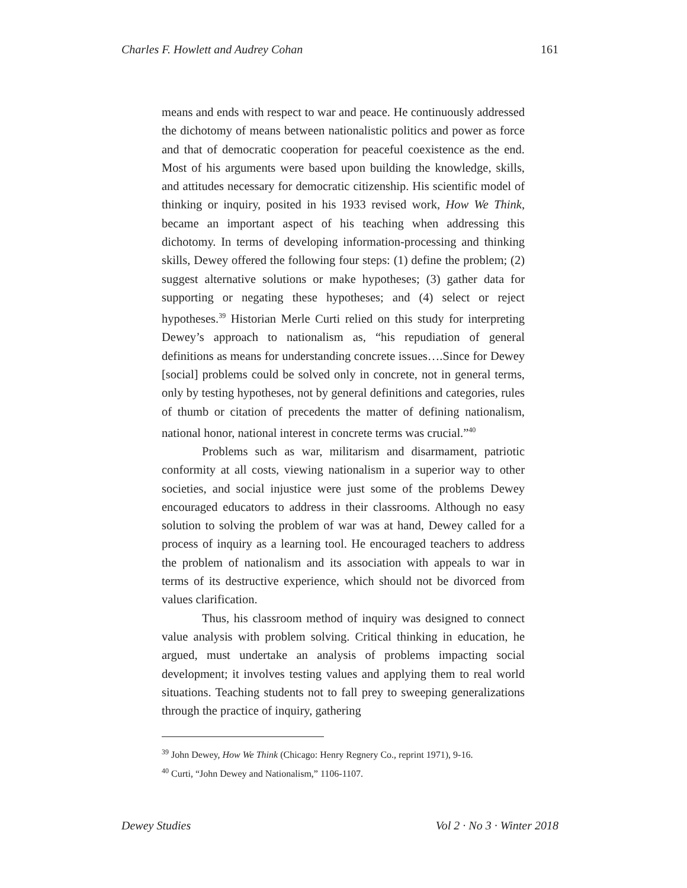Charles F. Howlett and Audrey Cohan 161
means and ends with respect to war and peace. He continuously addressed the dichotomy of means between nationalistic politics and power as force and that of democratic cooperation for peaceful coexistence as the end. Most of his arguments were based upon building the knowledge, skills, and attitudes necessary for democratic citizenship. His scientific model of thinking or inquiry, posited in his 1933 revised work, How We Think, became an important aspect of his teaching when addressing this dichotomy. In terms of developing information-processing and thinking skills, Dewey offered the following four steps: (1) define the problem; (2) suggest alternative solutions or make hypotheses; (3) gather data for supporting or negating these hypotheses; and (4) select or reject hypotheses.<sup>39</sup> Historian Merle Curti relied on this study for interpreting Dewey’s approach to nationalism as, “his repudiation of general definitions as means for understanding concrete issues….Since for Dewey [social] problems could be solved only in concrete, not in general terms, only by testing hypotheses, not by general definitions and categories, rules of thumb or citation of precedents the matter of defining nationalism, national honor, national interest in concrete terms was crucial.”<sup>40</sup>
Problems such as war, militarism and disarmament, patriotic conformity at all costs, viewing nationalism in a superior way to other societies, and social injustice were just some of the problems Dewey encouraged educators to address in their classrooms. Although no easy solution to solving the problem of war was at hand, Dewey called for a process of inquiry as a learning tool. He encouraged teachers to address the problem of nationalism and its association with appeals to war in terms of its destructive experience, which should not be divorced from values clarification.
Thus, his classroom method of inquiry was designed to connect value analysis with problem solving. Critical thinking in education, he argued, must undertake an analysis of problems impacting social development; it involves testing values and applying them to real world situations. Teaching students not to fall prey to sweeping generalizations through the practice of inquiry, gathering
<sup>39</sup> John Dewey, How We Think (Chicago: Henry Regnery Co., reprint 1971), 9-16.
<sup>40</sup> Curti, “John Dewey and Nationalism,” 1106-1107.
Dewey Studies Vol 2 · No 3 · Winter 2018